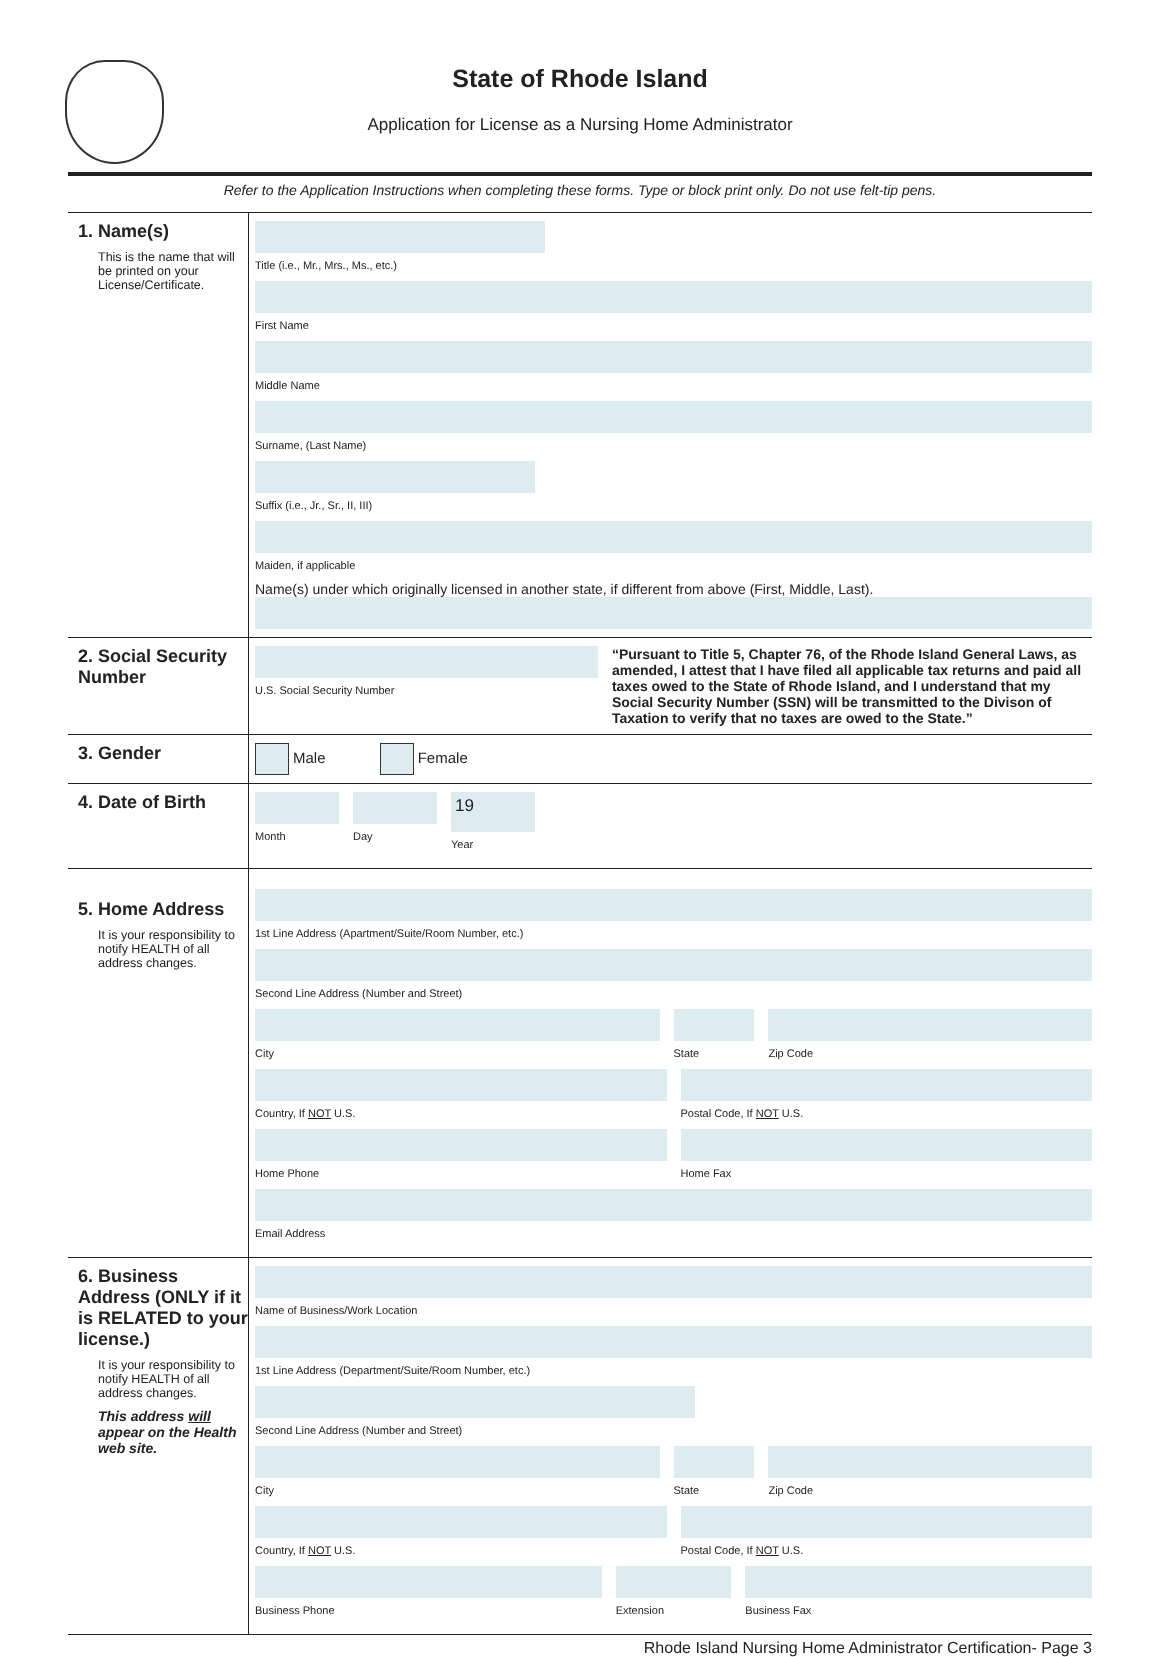State of Rhode Island
Application for License as a Nursing Home Administrator
Refer to the Application Instructions when completing these forms. Type or block print only. Do not use felt-tip pens.
1. Name(s)
This is the name that will be printed on your License/Certificate.
Title (i.e., Mr., Mrs., Ms., etc.)
First Name
Middle Name
Surname, (Last Name)
Suffix (i.e., Jr., Sr., II, III)
Maiden, if applicable
Name(s) under which originally licensed in another state, if different from above (First, Middle, Last).
2. Social Security Number
U.S. Social Security Number
“Pursuant to Title 5, Chapter 76, of the Rhode Island General Laws, as amended, I attest that I have filed all applicable tax returns and paid all taxes owed to the State of Rhode Island, and I understand that my Social Security Number (SSN) will be transmitted to the Divison of Taxation to verify that no taxes are owed to the State.”
3. Gender
Male Female
4. Date of Birth
Month Day
19
Year
5. Home Address
It is your responsibility to notify HEALTH of all address changes.
1st Line Address (Apartment/Suite/Room Number, etc.)
Second Line Address (Number and Street)
City State Zip Code
Country, If NOT U.S. Postal Code, If NOT U.S.
Home Phone Home Fax
Email Address
6. Business Address (ONLY if it is RELATED to your license.)
It is your responsibility to notify HEALTH of all address changes.
This address will appear on the Health web site.
Name of Business/Work Location
1st Line Address (Department/Suite/Room Number, etc.)
Second Line Address (Number and Street)
City State Zip Code
Country, If NOT U.S. Postal Code, If NOT U.S.
Business Phone Extension Business Fax
Rhode Island Nursing Home Administrator Certification- Page 3